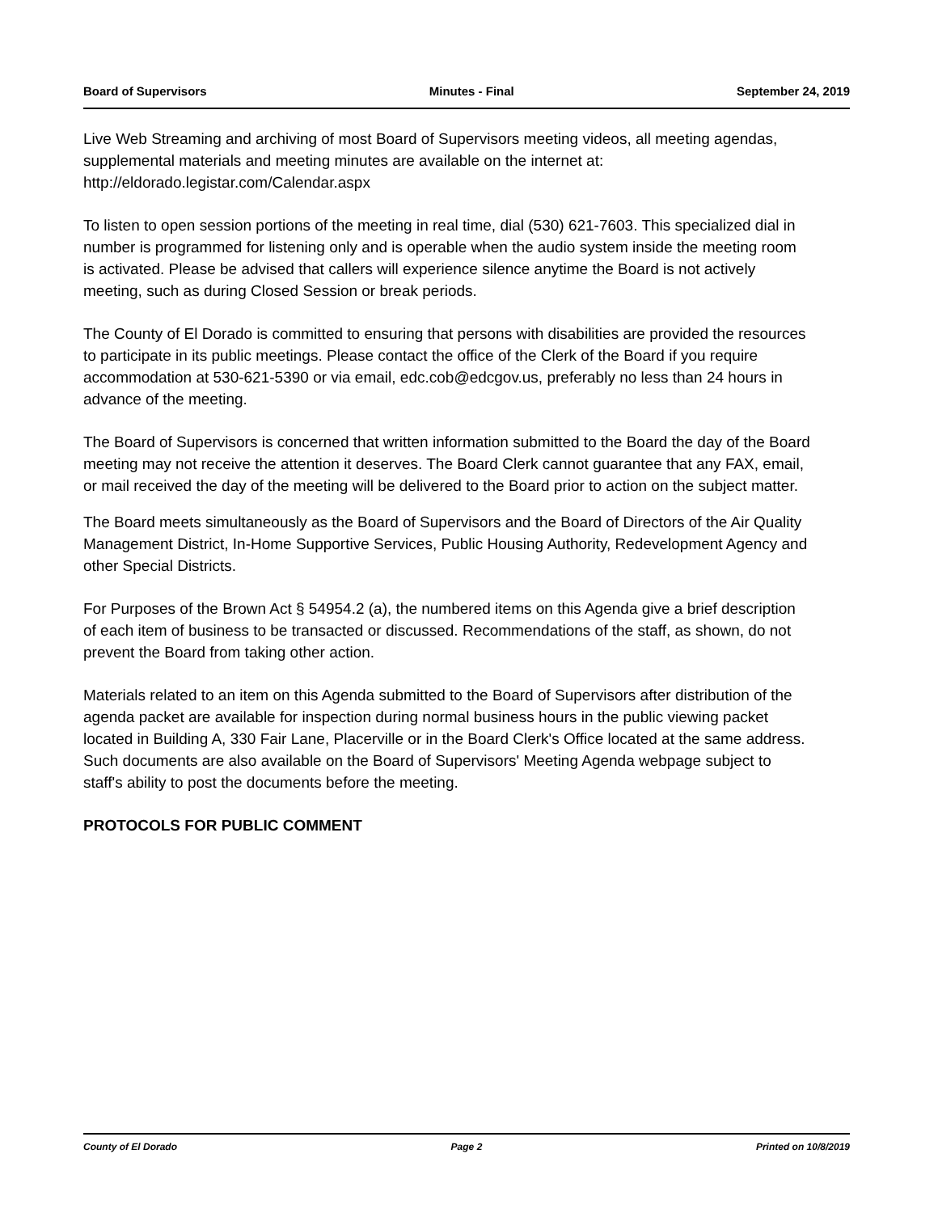Board of Supervisors Minutes - Final September 24, 2019
Live Web Streaming and archiving of most Board of Supervisors meeting videos, all meeting agendas, supplemental materials and meeting minutes are available on the internet at: http://eldorado.legistar.com/Calendar.aspx
To listen to open session portions of the meeting in real time, dial (530) 621-7603. This specialized dial in number is programmed for listening only and is operable when the audio system inside the meeting room is activated. Please be advised that callers will experience silence anytime the Board is not actively meeting, such as during Closed Session or break periods.
The County of El Dorado is committed to ensuring that persons with disabilities are provided the resources to participate in its public meetings. Please contact the office of the Clerk of the Board if you require accommodation at 530-621-5390 or via email, edc.cob@edcgov.us, preferably no less than 24 hours in advance of the meeting.
The Board of Supervisors is concerned that written information submitted to the Board the day of the Board meeting may not receive the attention it deserves. The Board Clerk cannot guarantee that any FAX, email, or mail received the day of the meeting will be delivered to the Board prior to action on the subject matter.
The Board meets simultaneously as the Board of Supervisors and the Board of Directors of the Air Quality Management District, In-Home Supportive Services, Public Housing Authority, Redevelopment Agency and other Special Districts.
For Purposes of the Brown Act § 54954.2 (a), the numbered items on this Agenda give a brief description of each item of business to be transacted or discussed. Recommendations of the staff, as shown, do not prevent the Board from taking other action.
Materials related to an item on this Agenda submitted to the Board of Supervisors after distribution of the agenda packet are available for inspection during normal business hours in the public viewing packet located in Building A, 330 Fair Lane, Placerville or in the Board Clerk's Office located at the same address. Such documents are also available on the Board of Supervisors' Meeting Agenda webpage subject to staff's ability to post the documents before the meeting.
PROTOCOLS FOR PUBLIC COMMENT
County of El Dorado Page 2 Printed on 10/8/2019